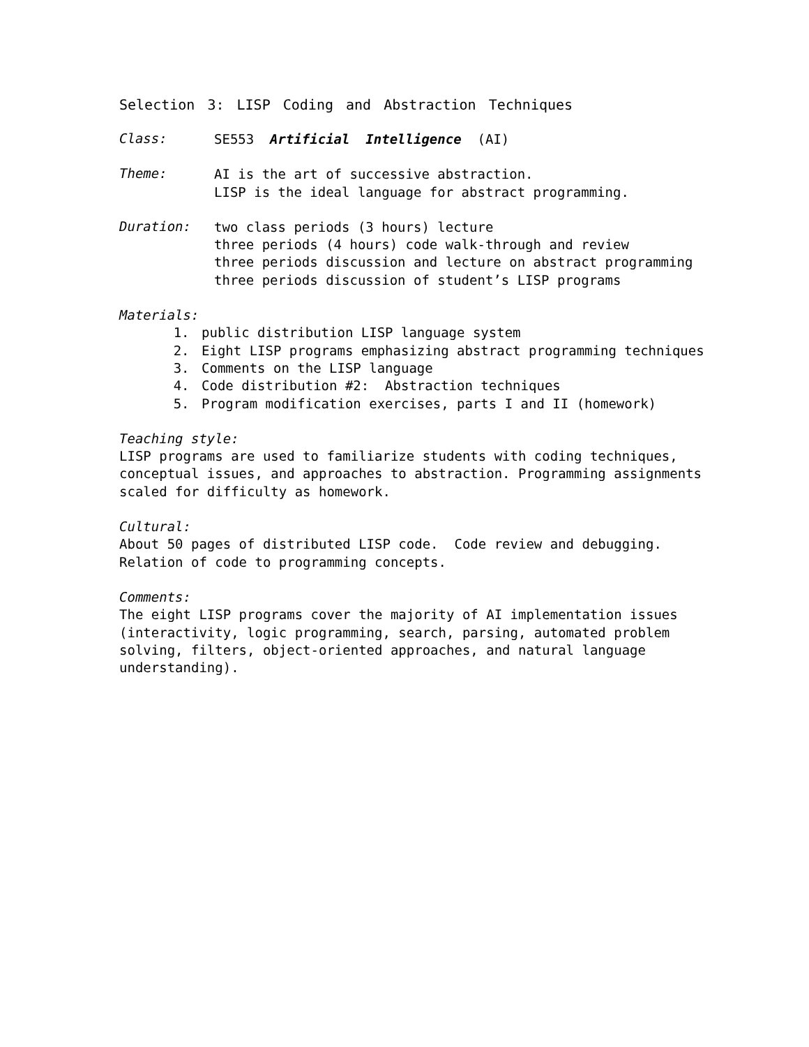Selection 3: LISP Coding and Abstraction Techniques
Class:
SE553 Artificial Intelligence (AI)
Theme:
AI is the art of successive abstraction.
LISP is the ideal language for abstract programming.
Duration:
two class periods (3 hours) lecture
three periods (4 hours) code walk-through and review
three periods discussion and lecture on abstract programming
three periods discussion of student’s LISP programs
Materials:
1. public distribution LISP language system
2. Eight LISP programs emphasizing abstract programming techniques
3. Comments on the LISP language
4. Code distribution #2: Abstraction techniques
5. Program modification exercises, parts I and II (homework)
Teaching style:
LISP programs are used to familiarize students with coding techniques, conceptual issues, and approaches to abstraction. Programming assignments scaled for difficulty as homework.
Cultural:
About 50 pages of distributed LISP code. Code review and debugging.
Relation of code to programming concepts.
Comments:
The eight LISP programs cover the majority of AI implementation issues
(interactivity, logic programming, search, parsing, automated problem
solving, filters, object-oriented approaches, and natural language
understanding).